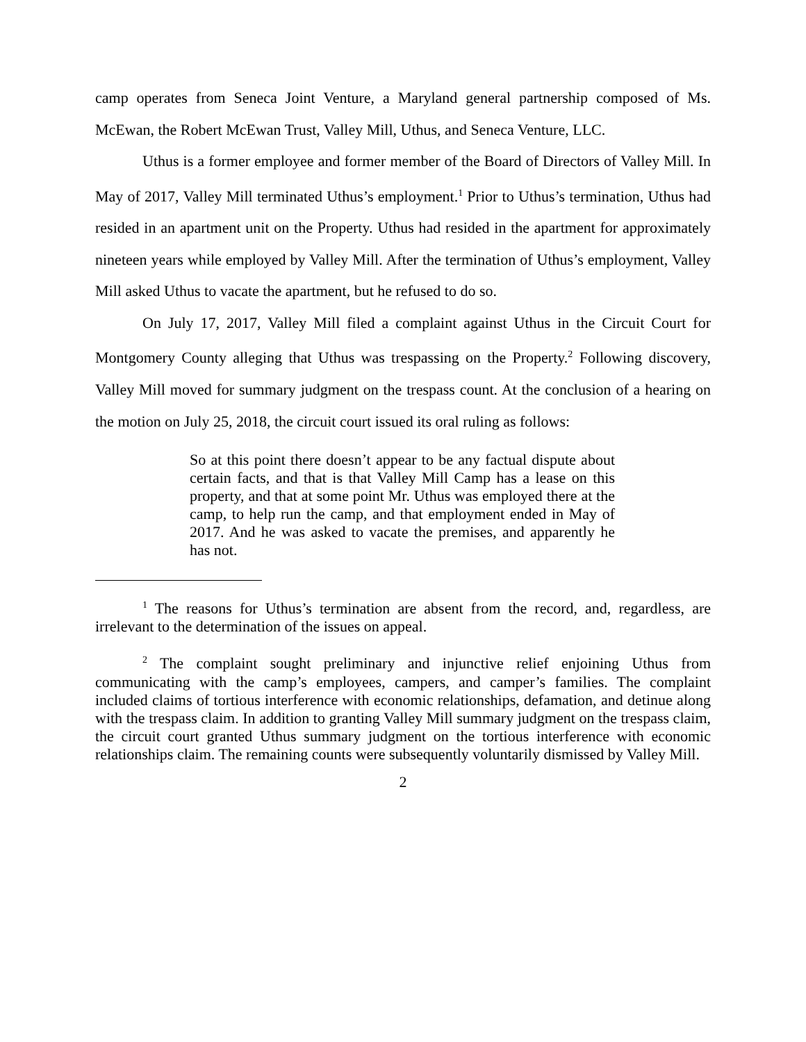camp operates from Seneca Joint Venture, a Maryland general partnership composed of Ms. McEwan, the Robert McEwan Trust, Valley Mill, Uthus, and Seneca Venture, LLC.
Uthus is a former employee and former member of the Board of Directors of Valley Mill. In May of 2017, Valley Mill terminated Uthus’s employment.<sup>1</sup> Prior to Uthus’s termination, Uthus had resided in an apartment unit on the Property. Uthus had resided in the apartment for approximately nineteen years while employed by Valley Mill. After the termination of Uthus’s employment, Valley Mill asked Uthus to vacate the apartment, but he refused to do so.
On July 17, 2017, Valley Mill filed a complaint against Uthus in the Circuit Court for Montgomery County alleging that Uthus was trespassing on the Property.<sup>2</sup> Following discovery, Valley Mill moved for summary judgment on the trespass count. At the conclusion of a hearing on the motion on July 25, 2018, the circuit court issued its oral ruling as follows:
So at this point there doesn’t appear to be any factual dispute about certain facts, and that is that Valley Mill Camp has a lease on this property, and that at some point Mr. Uthus was employed there at the camp, to help run the camp, and that employment ended in May of 2017. And he was asked to vacate the premises, and apparently he has not.
<sup>1</sup> The reasons for Uthus’s termination are absent from the record, and, regardless, are irrelevant to the determination of the issues on appeal.
<sup>2</sup> The complaint sought preliminary and injunctive relief enjoining Uthus from communicating with the camp’s employees, campers, and camper’s families. The complaint included claims of tortious interference with economic relationships, defamation, and detinue along with the trespass claim. In addition to granting Valley Mill summary judgment on the trespass claim, the circuit court granted Uthus summary judgment on the tortious interference with economic relationships claim. The remaining counts were subsequently voluntarily dismissed by Valley Mill.
2